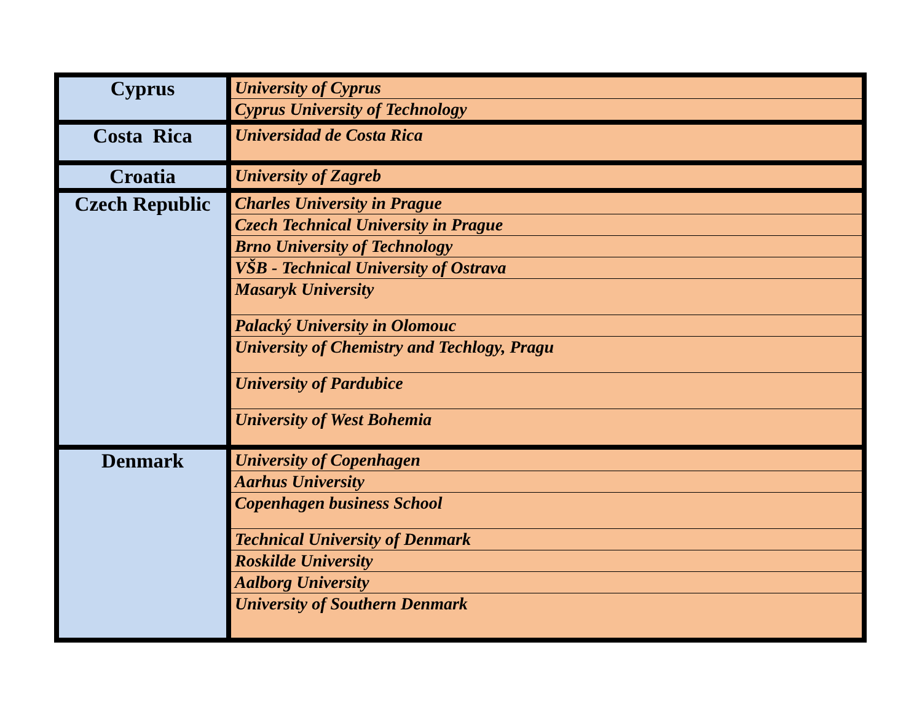| Cyprus | University of Cyprus |
| | Cyprus University of Technology |
| Costa Rica | Universidad de Costa Rica |
| Croatia | University of Zagreb |
| Czech Republic | Charles University in Prague |
| | Czech Technical University in Prague |
| | Brno University of Technology |
| | VŠB - Technical University of Ostrava |
| | Masaryk University |
| | Palacký University in Olomouc |
| | University of Chemistry and Techlogy, Pragu |
| | University of Pardubice |
| | University of West Bohemia |
| Denmark | University of Copenhagen |
| | Aarhus University |
| | Copenhagen business School |
| | Technical University of Denmark |
| | Roskilde University |
| | Aalborg University |
| | University of Southern Denmark |